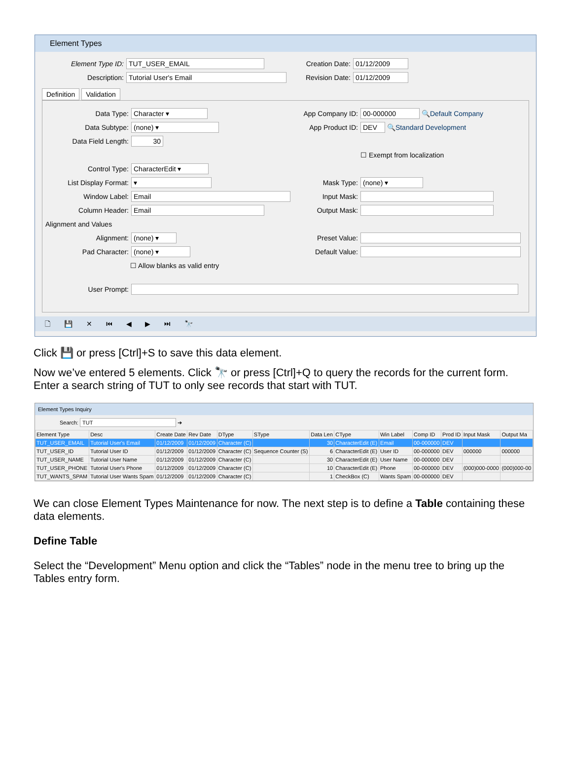Element Types
Element Type ID:
TUT_USER_EMAIL
Description:
Tutorial User's Email
Creation Date:
01/12/2009
Revision Date:
01/12/2009
Definition Validation
Data Type:
Character ▾
Data Subtype:
(none) ▾
Data Field Length:
30
Control Type:
CharacterEdit ▾
List Display Format:
▾
Window Label:
Email
Column Header:
Email
App Company ID:
00-000000
🔍 Default Company
App Product ID:
DEV
🔍 Standard Development
☐ Exempt from localization
Mask Type:
(none) ▾
Input Mask:
Output Mask:
Alignment and Values
Alignment:
(none) ▾
Pad Character:
(none) ▾
☐ Allow blanks as valid entry
Preset Value:
Default Value:
User Prompt:
🗋 💾 ✕ ⏮ ◀ ▶ ⏭ 🔭
Click 💾 or press [Ctrl]+S to save this data element.
Now we’ve entered 5 elements. Click 🔭 or press [Ctrl]+Q to query the records for the current form. Enter a search string of TUT to only see records that start with TUT.
Element Types Inquiry
Search: TUT ➔
| Element Type | Desc | Create Date | Rev Date | DType | SType | Data Len | CType | Win Label | Comp ID | Prod ID | Input Mask | Output Ma |
| --- | --- | --- | --- | --- | --- | --- | --- | --- | --- | --- | --- | --- |
| TUT_USER_EMAIL | Tutorial User's Email | 01/12/2009 | 01/12/2009 | Character (C) | | 30 | CharacterEdit (E) | Email | 00-000000 | DEV | | |
| TUT_USER_ID | Tutorial User ID | 01/12/2009 | 01/12/2009 | Character (C) | Sequence Counter (S) | 6 | CharacterEdit (E) | User ID | 00-000000 | DEV | 000000 | 000000 |
| TUT_USER_NAME | Tutorial User Name | 01/12/2009 | 01/12/2009 | Character (C) | | 30 | CharacterEdit (E) | User Name | 00-000000 | DEV | | |
| TUT_USER_PHONE | Tutorial User's Phone | 01/12/2009 | 01/12/2009 | Character (C) | | 10 | CharacterEdit (E) | Phone | 00-000000 | DEV | (000)000-0000 | (000)000-00 |
| TUT_WANTS_SPAM | Tutorial User Wants Spam | 01/12/2009 | 01/12/2009 | Character (C) | | 1 | CheckBox (C) | Wants Spam | 00-000000 | DEV | | |
We can close Element Types Maintenance for now. The next step is to define a Table containing these data elements.
Define Table
Select the “Development” Menu option and click the “Tables” node in the menu tree to bring up the Tables entry form.